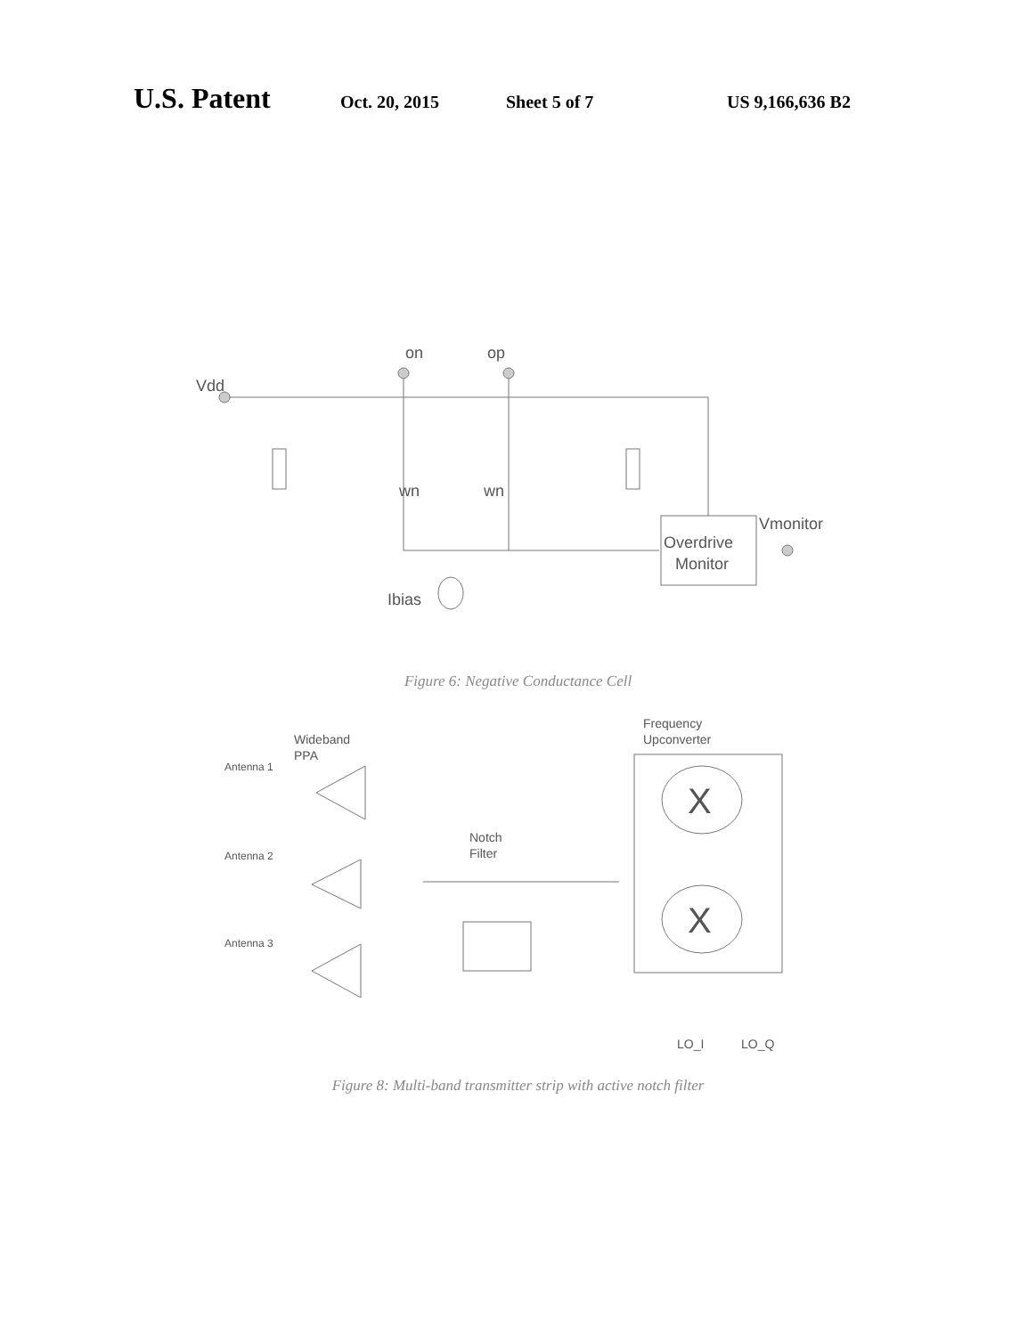U.S. Patent Oct. 20, 2015 Sheet 5 of 7 US 9,166,636 B2
Vdd
on
op
Overdrive
Monitor
Vmonitor
wn
wn
Ibias
Figure 6: Negative Conductance Cell
Wideband
PPA
Antenna 1
Antenna 2
Antenna 3
Notch
Filter
Frequency
Upconverter
LO_I
LO_Q
X
X
Figure 8: Multi-band transmitter strip with active notch filter